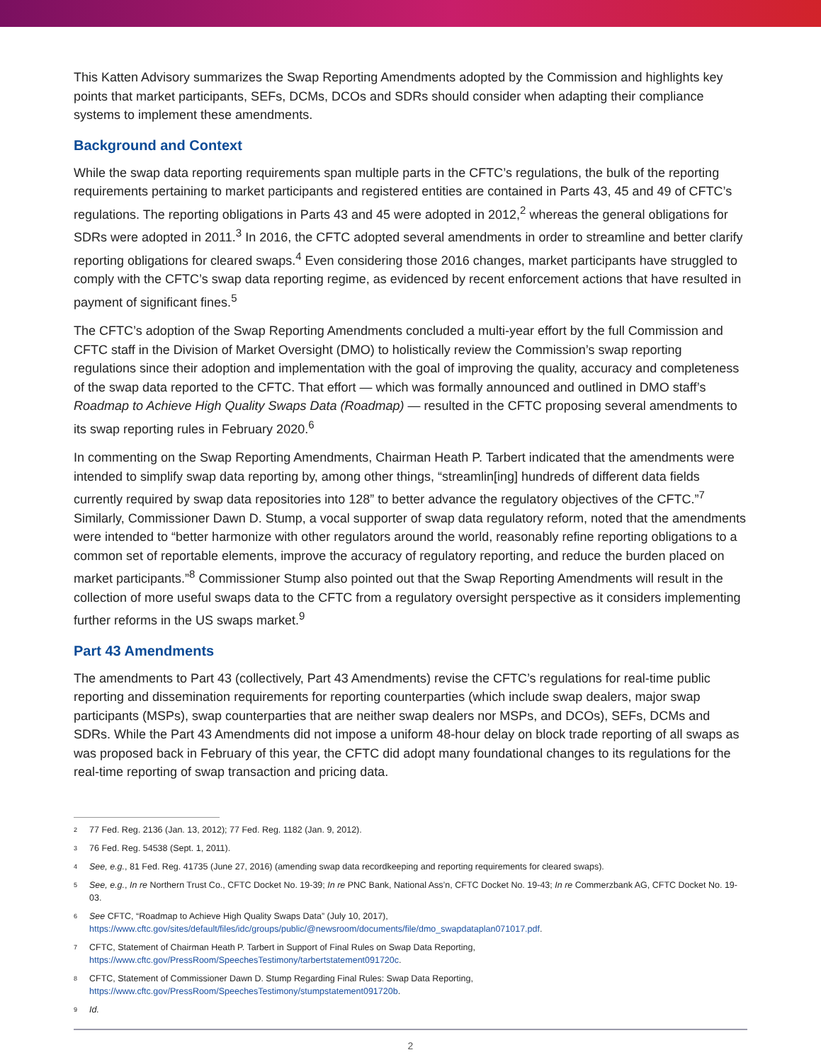This Katten Advisory summarizes the Swap Reporting Amendments adopted by the Commission and highlights key points that market participants, SEFs, DCMs, DCOs and SDRs should consider when adapting their compliance systems to implement these amendments.
Background and Context
While the swap data reporting requirements span multiple parts in the CFTC’s regulations, the bulk of the reporting requirements pertaining to market participants and registered entities are contained in Parts 43, 45 and 49 of CFTC’s regulations. The reporting obligations in Parts 43 and 45 were adopted in 2012,<sup>2</sup> whereas the general obligations for SDRs were adopted in 2011.<sup>3</sup> In 2016, the CFTC adopted several amendments in order to streamline and better clarify reporting obligations for cleared swaps.<sup>4</sup> Even considering those 2016 changes, market participants have struggled to comply with the CFTC’s swap data reporting regime, as evidenced by recent enforcement actions that have resulted in payment of significant fines.<sup>5</sup>
The CFTC’s adoption of the Swap Reporting Amendments concluded a multi-year effort by the full Commission and CFTC staff in the Division of Market Oversight (DMO) to holistically review the Commission’s swap reporting regulations since their adoption and implementation with the goal of improving the quality, accuracy and completeness of the swap data reported to the CFTC. That effort — which was formally announced and outlined in DMO staff’s Roadmap to Achieve High Quality Swaps Data (Roadmap) — resulted in the CFTC proposing several amendments to its swap reporting rules in February 2020.<sup>6</sup>
In commenting on the Swap Reporting Amendments, Chairman Heath P. Tarbert indicated that the amendments were intended to simplify swap data reporting by, among other things, “streamlin[ing] hundreds of different data fields currently required by swap data repositories into 128” to better advance the regulatory objectives of the CFTC.”<sup>7</sup> Similarly, Commissioner Dawn D. Stump, a vocal supporter of swap data regulatory reform, noted that the amendments were intended to “better harmonize with other regulators around the world, reasonably refine reporting obligations to a common set of reportable elements, improve the accuracy of regulatory reporting, and reduce the burden placed on market participants.”<sup>8</sup> Commissioner Stump also pointed out that the Swap Reporting Amendments will result in the collection of more useful swaps data to the CFTC from a regulatory oversight perspective as it considers implementing further reforms in the US swaps market.<sup>9</sup>
Part 43 Amendments
The amendments to Part 43 (collectively, Part 43 Amendments) revise the CFTC’s regulations for real-time public reporting and dissemination requirements for reporting counterparties (which include swap dealers, major swap participants (MSPs), swap counterparties that are neither swap dealers nor MSPs, and DCOs), SEFs, DCMs and SDRs. While the Part 43 Amendments did not impose a uniform 48-hour delay on block trade reporting of all swaps as was proposed back in February of this year, the CFTC did adopt many foundational changes to its regulations for the real-time reporting of swap transaction and pricing data.
2 77 Fed. Reg. 2136 (Jan. 13, 2012); 77 Fed. Reg. 1182 (Jan. 9, 2012).
3 76 Fed. Reg. 54538 (Sept. 1, 2011).
4 See, e.g., 81 Fed. Reg. 41735 (June 27, 2016) (amending swap data recordkeeping and reporting requirements for cleared swaps).
5 See, e.g., In re Northern Trust Co., CFTC Docket No. 19-39; In re PNC Bank, National Ass’n, CFTC Docket No. 19-43; In re Commerzbank AG, CFTC Docket No. 19-03.
6 See CFTC, “Roadmap to Achieve High Quality Swaps Data” (July 10, 2017), https://www.cftc.gov/sites/default/files/idc/groups/public/@newsroom/documents/file/dmo_swapdataplan071017.pdf.
7 CFTC, Statement of Chairman Heath P. Tarbert in Support of Final Rules on Swap Data Reporting, https://www.cftc.gov/PressRoom/SpeechesTestimony/tarbertstatement091720c.
8 CFTC, Statement of Commissioner Dawn D. Stump Regarding Final Rules: Swap Data Reporting, https://www.cftc.gov/PressRoom/SpeechesTestimony/stumpstatement091720b.
9 Id.
2